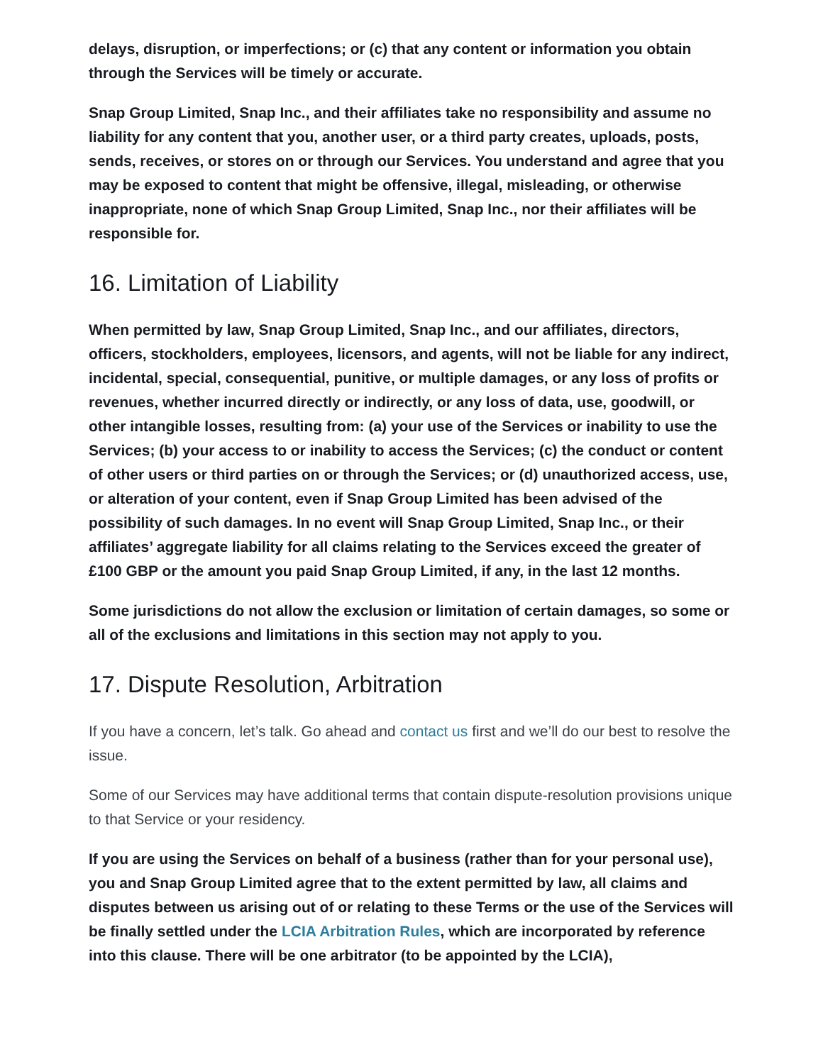delays, disruption, or imperfections; or (c) that any content or information you obtain through the Services will be timely or accurate.
Snap Group Limited, Snap Inc., and their affiliates take no responsibility and assume no liability for any content that you, another user, or a third party creates, uploads, posts, sends, receives, or stores on or through our Services. You understand and agree that you may be exposed to content that might be offensive, illegal, misleading, or otherwise inappropriate, none of which Snap Group Limited, Snap Inc., nor their affiliates will be responsible for.
16. Limitation of Liability
When permitted by law, Snap Group Limited, Snap Inc., and our affiliates, directors, officers, stockholders, employees, licensors, and agents, will not be liable for any indirect, incidental, special, consequential, punitive, or multiple damages, or any loss of profits or revenues, whether incurred directly or indirectly, or any loss of data, use, goodwill, or other intangible losses, resulting from: (a) your use of the Services or inability to use the Services; (b) your access to or inability to access the Services; (c) the conduct or content of other users or third parties on or through the Services; or (d) unauthorized access, use, or alteration of your content, even if Snap Group Limited has been advised of the possibility of such damages. In no event will Snap Group Limited, Snap Inc., or their affiliates’ aggregate liability for all claims relating to the Services exceed the greater of £100 GBP or the amount you paid Snap Group Limited, if any, in the last 12 months.
Some jurisdictions do not allow the exclusion or limitation of certain damages, so some or all of the exclusions and limitations in this section may not apply to you.
17. Dispute Resolution, Arbitration
If you have a concern, let’s talk. Go ahead and contact us first and we’ll do our best to resolve the issue.
Some of our Services may have additional terms that contain dispute-resolution provisions unique to that Service or your residency.
If you are using the Services on behalf of a business (rather than for your personal use), you and Snap Group Limited agree that to the extent permitted by law, all claims and disputes between us arising out of or relating to these Terms or the use of the Services will be finally settled under the LCIA Arbitration Rules, which are incorporated by reference into this clause. There will be one arbitrator (to be appointed by the LCIA),